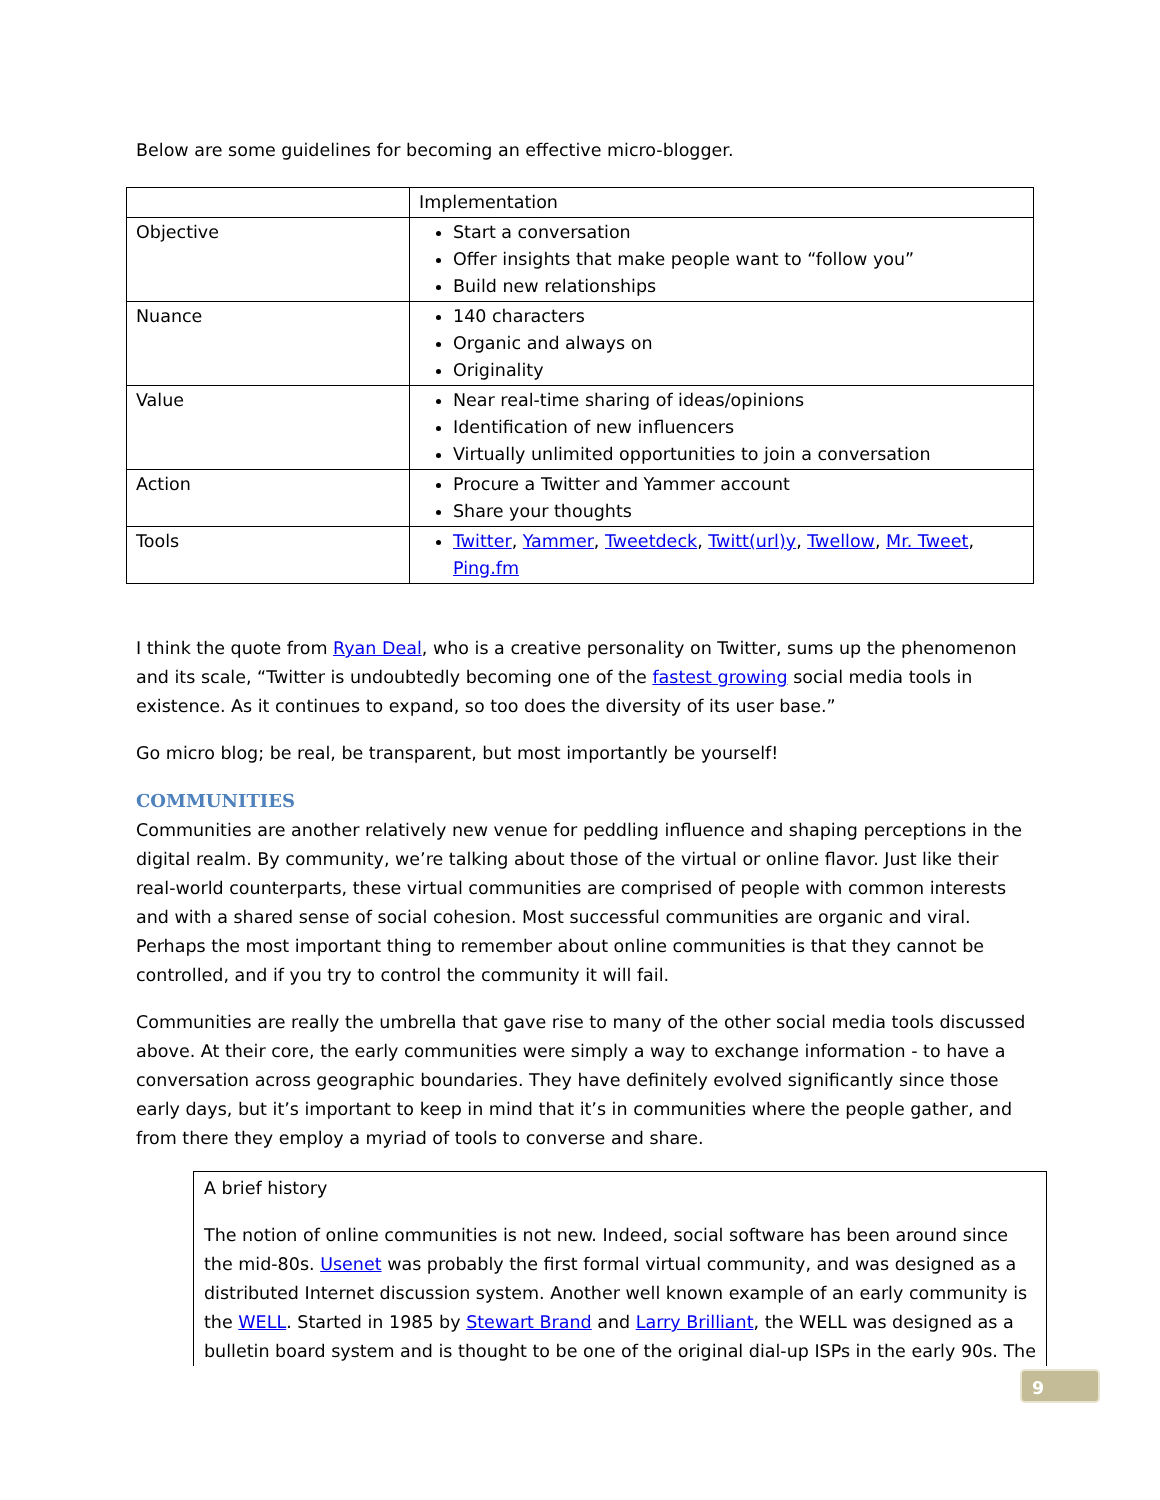Below are some guidelines for becoming an effective micro-blogger.
| | Implementation |
| Objective | Start a conversation Offer insights that make people want to “follow you” Build new relationships |
| Nuance | 140 characters Organic and always on Originality |
| Value | Near real-time sharing of ideas/opinions Identification of new influencers Virtually unlimited opportunities to join a conversation |
| Action | Procure a Twitter and Yammer account Share your thoughts |
| Tools | Twitter , Yammer , Tweetdeck , Twitt(url)y , Twellow , Mr. Tweet , Ping.fm |
I think the quote from Ryan Deal, who is a creative personality on Twitter, sums up the phenomenon and its scale, “Twitter is undoubtedly becoming one of the fastest growing social media tools in existence. As it continues to expand, so too does the diversity of its user base.”
Go micro blog; be real, be transparent, but most importantly be yourself!
COMMUNITIES
Communities are another relatively new venue for peddling influence and shaping perceptions in the digital realm. By community, we’re talking about those of the virtual or online flavor. Just like their real-world counterparts, these virtual communities are comprised of people with common interests and with a shared sense of social cohesion. Most successful communities are organic and viral. Perhaps the most important thing to remember about online communities is that they cannot be controlled, and if you try to control the community it will fail.
Communities are really the umbrella that gave rise to many of the other social media tools discussed above. At their core, the early communities were simply a way to exchange information - to have a conversation across geographic boundaries. They have definitely evolved significantly since those early days, but it’s important to keep in mind that it’s in communities where the people gather, and from there they employ a myriad of tools to converse and share.
A brief history
The notion of online communities is not new. Indeed, social software has been around since the mid-80s. Usenet was probably the first formal virtual community, and was designed as a distributed Internet discussion system. Another well known example of an early community is the WELL. Started in 1985 by Stewart Brand and Larry Brilliant, the WELL was designed as a bulletin board system and is thought to be one of the original dial-up ISPs in the early 90s. The
9